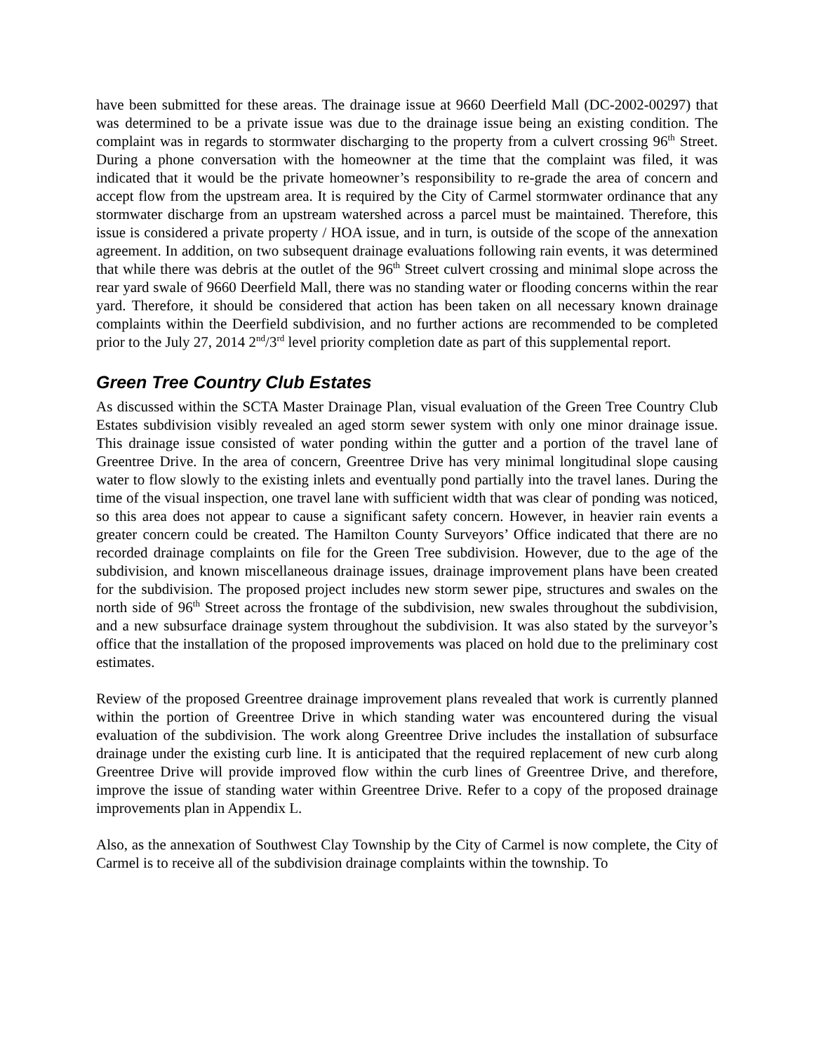have been submitted for these areas. The drainage issue at 9660 Deerfield Mall (DC-2002-00297) that was determined to be a private issue was due to the drainage issue being an existing condition. The complaint was in regards to stormwater discharging to the property from a culvert crossing 96<sup>th</sup> Street. During a phone conversation with the homeowner at the time that the complaint was filed, it was indicated that it would be the private homeowner’s responsibility to re-grade the area of concern and accept flow from the upstream area. It is required by the City of Carmel stormwater ordinance that any stormwater discharge from an upstream watershed across a parcel must be maintained. Therefore, this issue is considered a private property / HOA issue, and in turn, is outside of the scope of the annexation agreement. In addition, on two subsequent drainage evaluations following rain events, it was determined that while there was debris at the outlet of the 96<sup>th</sup> Street culvert crossing and minimal slope across the rear yard swale of 9660 Deerfield Mall, there was no standing water or flooding concerns within the rear yard. Therefore, it should be considered that action has been taken on all necessary known drainage complaints within the Deerfield subdivision, and no further actions are recommended to be completed prior to the July 27, 2014 2<sup>nd</sup>/3<sup>rd</sup> level priority completion date as part of this supplemental report.
Green Tree Country Club Estates
As discussed within the SCTA Master Drainage Plan, visual evaluation of the Green Tree Country Club Estates subdivision visibly revealed an aged storm sewer system with only one minor drainage issue. This drainage issue consisted of water ponding within the gutter and a portion of the travel lane of Greentree Drive. In the area of concern, Greentree Drive has very minimal longitudinal slope causing water to flow slowly to the existing inlets and eventually pond partially into the travel lanes. During the time of the visual inspection, one travel lane with sufficient width that was clear of ponding was noticed, so this area does not appear to cause a significant safety concern. However, in heavier rain events a greater concern could be created. The Hamilton County Surveyors’ Office indicated that there are no recorded drainage complaints on file for the Green Tree subdivision. However, due to the age of the subdivision, and known miscellaneous drainage issues, drainage improvement plans have been created for the subdivision. The proposed project includes new storm sewer pipe, structures and swales on the north side of 96<sup>th</sup> Street across the frontage of the subdivision, new swales throughout the subdivision, and a new subsurface drainage system throughout the subdivision. It was also stated by the surveyor’s office that the installation of the proposed improvements was placed on hold due to the preliminary cost estimates.
Review of the proposed Greentree drainage improvement plans revealed that work is currently planned within the portion of Greentree Drive in which standing water was encountered during the visual evaluation of the subdivision. The work along Greentree Drive includes the installation of subsurface drainage under the existing curb line. It is anticipated that the required replacement of new curb along Greentree Drive will provide improved flow within the curb lines of Greentree Drive, and therefore, improve the issue of standing water within Greentree Drive. Refer to a copy of the proposed drainage improvements plan in Appendix L.
Also, as the annexation of Southwest Clay Township by the City of Carmel is now complete, the City of Carmel is to receive all of the subdivision drainage complaints within the township. To